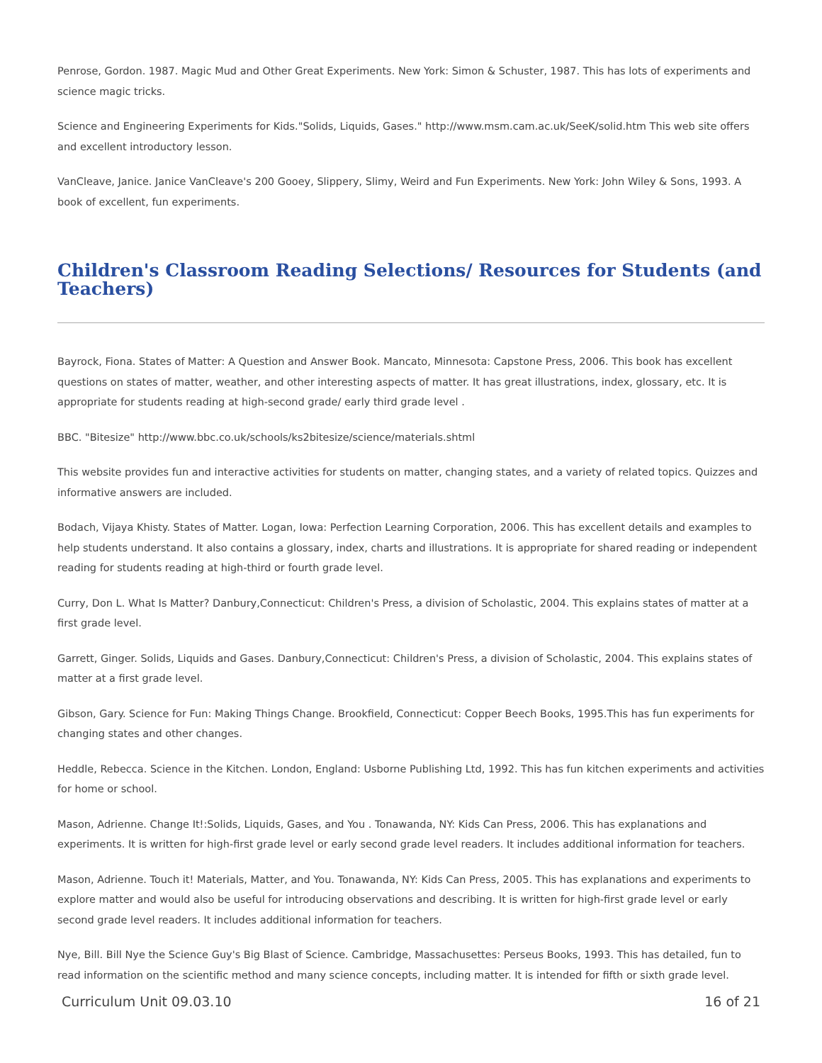Penrose, Gordon. 1987. Magic Mud and Other Great Experiments. New York: Simon & Schuster, 1987. This has lots of experiments and science magic tricks.
Science and Engineering Experiments for Kids."Solids, Liquids, Gases." http://www.msm.cam.ac.uk/SeeK/solid.htm This web site offers and excellent introductory lesson.
VanCleave, Janice. Janice VanCleave's 200 Gooey, Slippery, Slimy, Weird and Fun Experiments. New York: John Wiley & Sons, 1993. A book of excellent, fun experiments.
Children's Classroom Reading Selections/ Resources for Students (and Teachers)
Bayrock, Fiona. States of Matter: A Question and Answer Book. Mancato, Minnesota: Capstone Press, 2006. This book has excellent questions on states of matter, weather, and other interesting aspects of matter. It has great illustrations, index, glossary, etc. It is appropriate for students reading at high-second grade/ early third grade level .
BBC. "Bitesize" http://www.bbc.co.uk/schools/ks2bitesize/science/materials.shtml
This website provides fun and interactive activities for students on matter, changing states, and a variety of related topics. Quizzes and informative answers are included.
Bodach, Vijaya Khisty. States of Matter. Logan, Iowa: Perfection Learning Corporation, 2006. This has excellent details and examples to help students understand. It also contains a glossary, index, charts and illustrations. It is appropriate for shared reading or independent reading for students reading at high-third or fourth grade level.
Curry, Don L. What Is Matter? Danbury,Connecticut: Children's Press, a division of Scholastic, 2004. This explains states of matter at a first grade level.
Garrett, Ginger. Solids, Liquids and Gases. Danbury,Connecticut: Children's Press, a division of Scholastic, 2004. This explains states of matter at a first grade level.
Gibson, Gary. Science for Fun: Making Things Change. Brookfield, Connecticut: Copper Beech Books, 1995.This has fun experiments for changing states and other changes.
Heddle, Rebecca. Science in the Kitchen. London, England: Usborne Publishing Ltd, 1992. This has fun kitchen experiments and activities for home or school.
Mason, Adrienne. Change It!:Solids, Liquids, Gases, and You . Tonawanda, NY: Kids Can Press, 2006. This has explanations and experiments. It is written for high-first grade level or early second grade level readers. It includes additional information for teachers.
Mason, Adrienne. Touch it! Materials, Matter, and You. Tonawanda, NY: Kids Can Press, 2005. This has explanations and experiments to explore matter and would also be useful for introducing observations and describing. It is written for high-first grade level or early second grade level readers. It includes additional information for teachers.
Nye, Bill. Bill Nye the Science Guy's Big Blast of Science. Cambridge, Massachusettes: Perseus Books, 1993. This has detailed, fun to read information on the scientific method and many science concepts, including matter. It is intended for fifth or sixth grade level.
Curriculum Unit 09.03.10 16 of 21